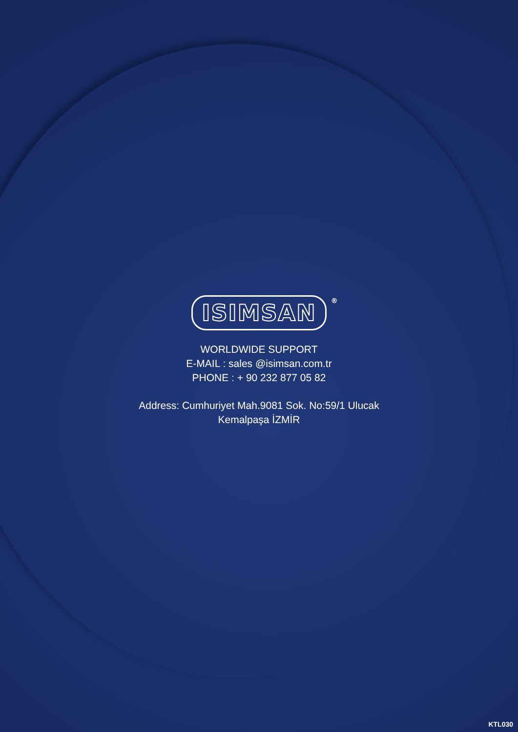ISIMSAN<sup>®</sup>
WORLDWIDE SUPPORT
E-MAIL : sales @isimsan.com.tr
PHONE : + 90 232 877 05 82
Address: Cumhuriyet Mah.9081 Sok. No:59/1 Ulucak
Kemalpaşa İZMİR
KTL030